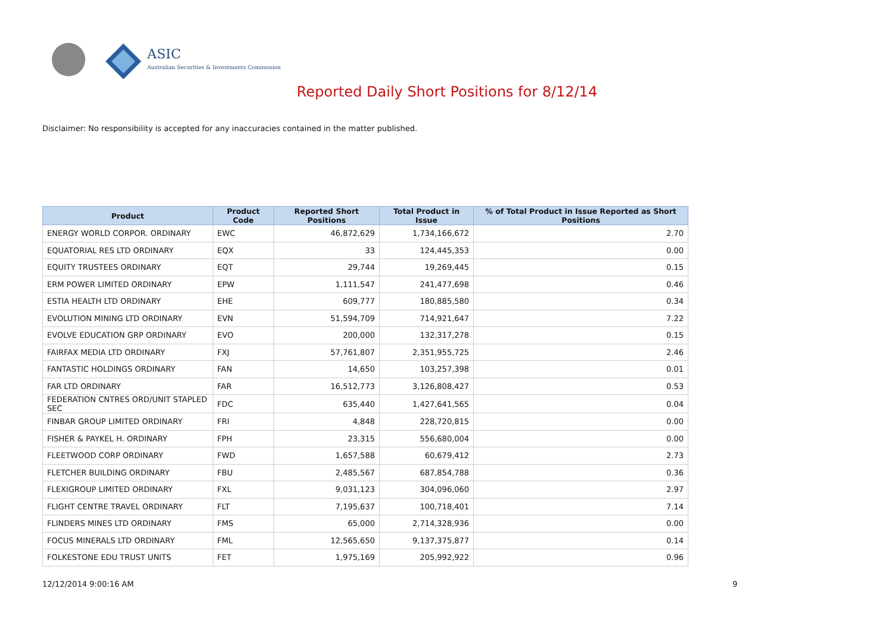ASIC
Australian Securities & Investments Commission
Reported Daily Short Positions for 8/12/14
Disclaimer: No responsibility is accepted for any inaccuracies contained in the matter published.
| Product | Product Code | Reported Short Positions | Total Product in Issue | % of Total Product in Issue Reported as Short Positions |
| --- | --- | --- | --- | --- |
| ENERGY WORLD CORPOR. ORDINARY | EWC | 46,872,629 | 1,734,166,672 | 2.70 |
| EQUATORIAL RES LTD ORDINARY | EQX | 33 | 124,445,353 | 0.00 |
| EQUITY TRUSTEES ORDINARY | EQT | 29,744 | 19,269,445 | 0.15 |
| ERM POWER LIMITED ORDINARY | EPW | 1,111,547 | 241,477,698 | 0.46 |
| ESTIA HEALTH LTD ORDINARY | EHE | 609,777 | 180,885,580 | 0.34 |
| EVOLUTION MINING LTD ORDINARY | EVN | 51,594,709 | 714,921,647 | 7.22 |
| EVOLVE EDUCATION GRP ORDINARY | EVO | 200,000 | 132,317,278 | 0.15 |
| FAIRFAX MEDIA LTD ORDINARY | FXJ | 57,761,807 | 2,351,955,725 | 2.46 |
| FANTASTIC HOLDINGS ORDINARY | FAN | 14,650 | 103,257,398 | 0.01 |
| FAR LTD ORDINARY | FAR | 16,512,773 | 3,126,808,427 | 0.53 |
| FEDERATION CNTRES ORD/UNIT STAPLED SEC | FDC | 635,440 | 1,427,641,565 | 0.04 |
| FINBAR GROUP LIMITED ORDINARY | FRI | 4,848 | 228,720,815 | 0.00 |
| FISHER & PAYKEL H. ORDINARY | FPH | 23,315 | 556,680,004 | 0.00 |
| FLEETWOOD CORP ORDINARY | FWD | 1,657,588 | 60,679,412 | 2.73 |
| FLETCHER BUILDING ORDINARY | FBU | 2,485,567 | 687,854,788 | 0.36 |
| FLEXIGROUP LIMITED ORDINARY | FXL | 9,031,123 | 304,096,060 | 2.97 |
| FLIGHT CENTRE TRAVEL ORDINARY | FLT | 7,195,637 | 100,718,401 | 7.14 |
| FLINDERS MINES LTD ORDINARY | FMS | 65,000 | 2,714,328,936 | 0.00 |
| FOCUS MINERALS LTD ORDINARY | FML | 12,565,650 | 9,137,375,877 | 0.14 |
| FOLKESTONE EDU TRUST UNITS | FET | 1,975,169 | 205,992,922 | 0.96 |
12/12/2014 9:00:16 AM 9